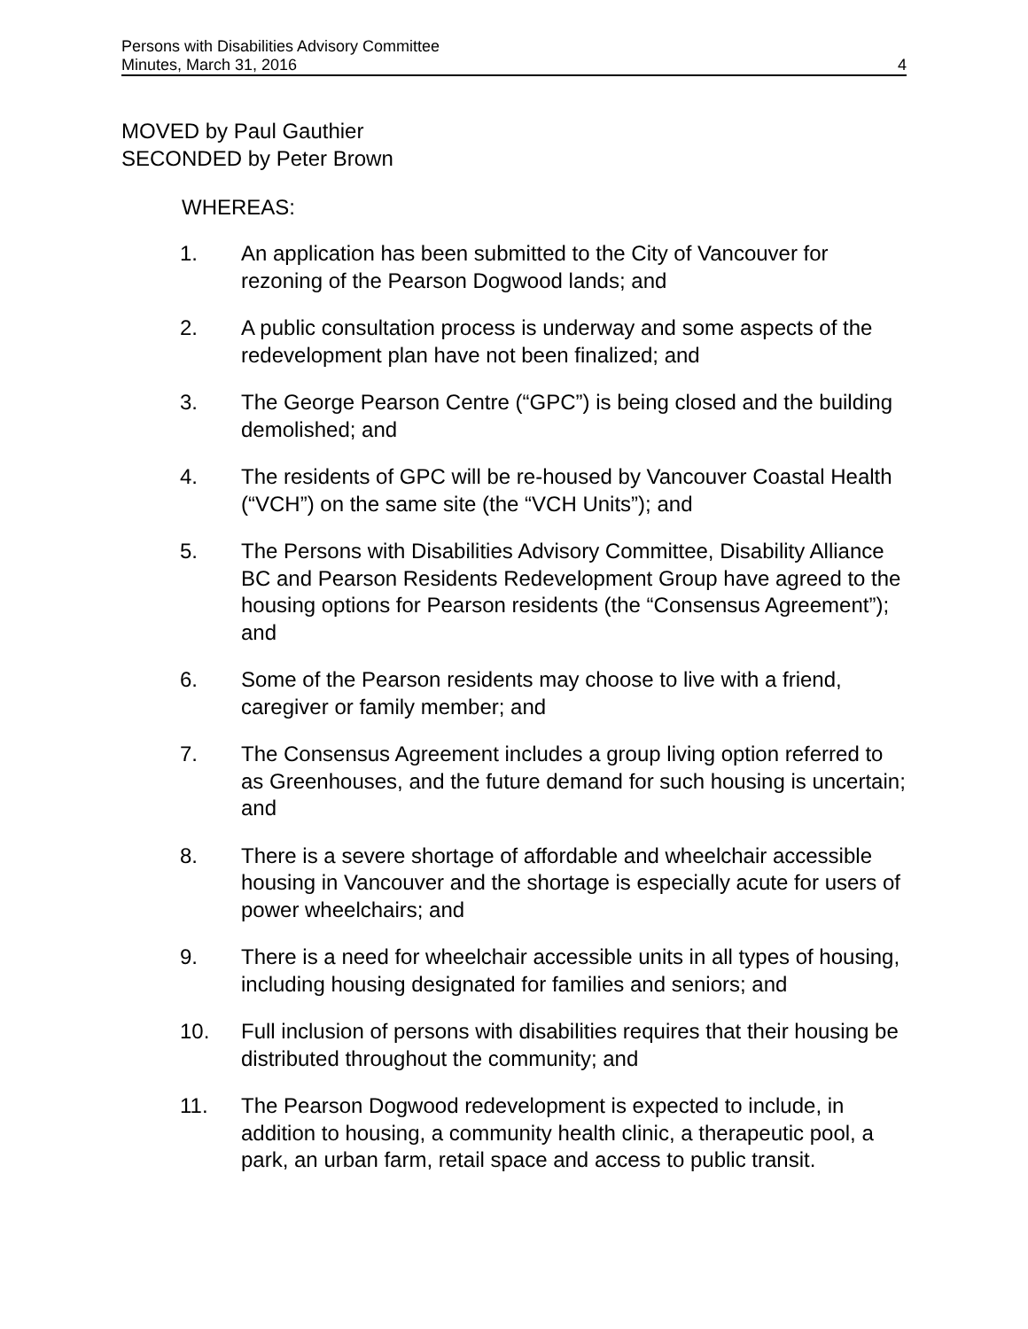Persons with Disabilities Advisory Committee
Minutes, March 31, 2016 4
MOVED by Paul Gauthier
SECONDED by Peter Brown
WHEREAS:
1. An application has been submitted to the City of Vancouver for rezoning of the Pearson Dogwood lands; and
2. A public consultation process is underway and some aspects of the redevelopment plan have not been finalized; and
3. The George Pearson Centre (“GPC”) is being closed and the building demolished; and
4. The residents of GPC will be re-housed by Vancouver Coastal Health (“VCH”) on the same site (the “VCH Units”); and
5. The Persons with Disabilities Advisory Committee, Disability Alliance BC and Pearson Residents Redevelopment Group have agreed to the housing options for Pearson residents (the “Consensus Agreement”); and
6. Some of the Pearson residents may choose to live with a friend, caregiver or family member; and
7. The Consensus Agreement includes a group living option referred to as Greenhouses, and the future demand for such housing is uncertain; and
8. There is a severe shortage of affordable and wheelchair accessible housing in Vancouver and the shortage is especially acute for users of power wheelchairs; and
9. There is a need for wheelchair accessible units in all types of housing, including housing designated for families and seniors; and
10. Full inclusion of persons with disabilities requires that their housing be distributed throughout the community; and
11. The Pearson Dogwood redevelopment is expected to include, in addition to housing, a community health clinic, a therapeutic pool, a park, an urban farm, retail space and access to public transit.